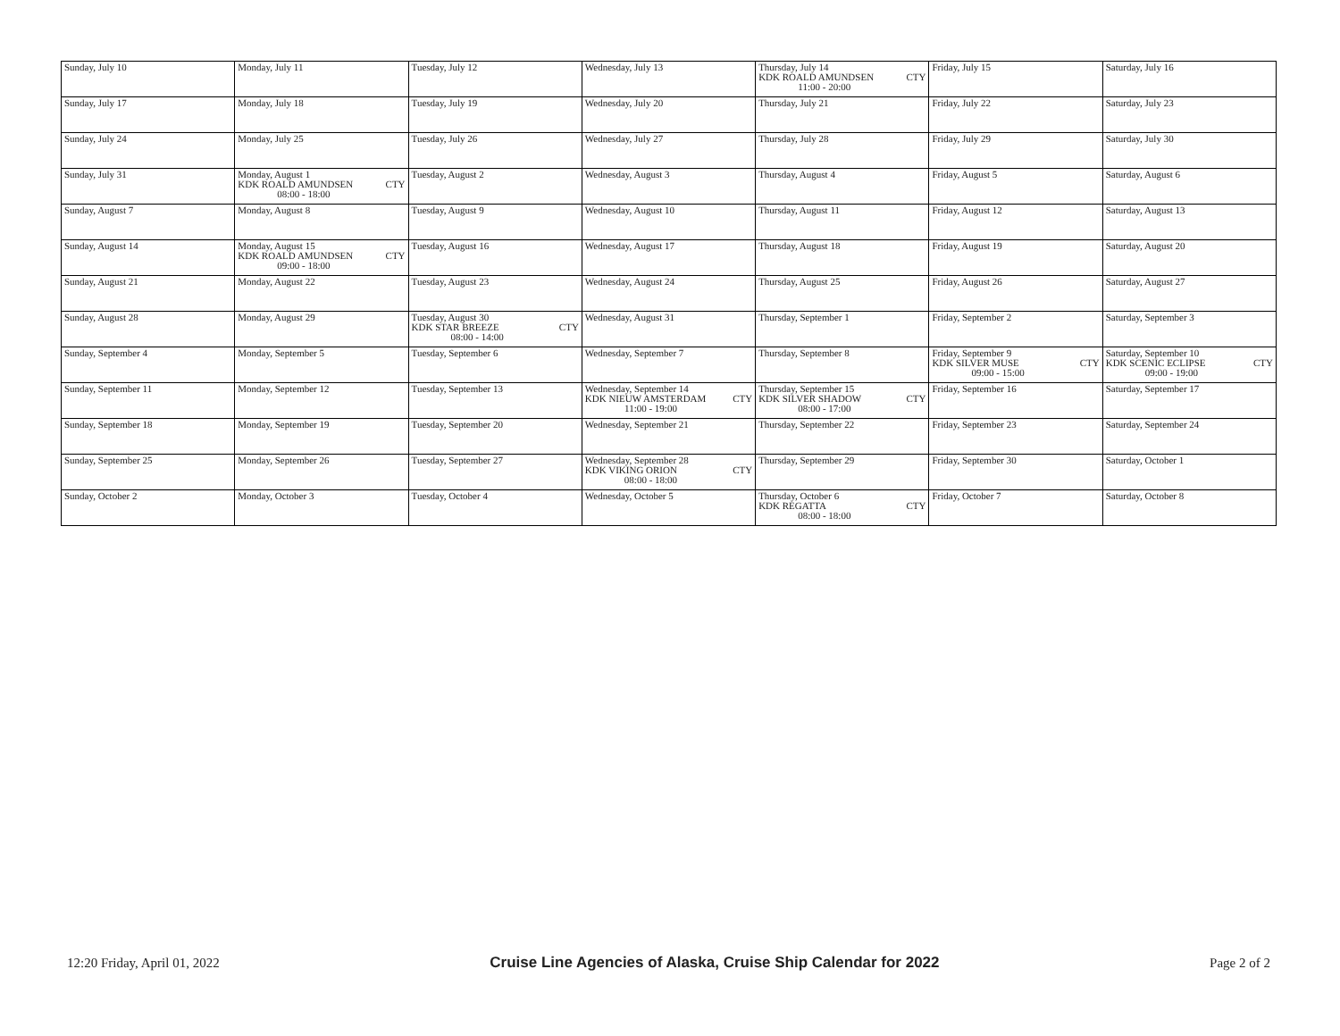| Sunday, July 10 | Monday, July 11 | Tuesday, July 12 | Wednesday, July 13 | Thursday, July 14 KDK ROALD AMUNDSEN CTY 11:00 - 20:00 | Friday, July 15 | Saturday, July 16 |
| Sunday, July 17 | Monday, July 18 | Tuesday, July 19 | Wednesday, July 20 | Thursday, July 21 | Friday, July 22 | Saturday, July 23 |
| Sunday, July 24 | Monday, July 25 | Tuesday, July 26 | Wednesday, July 27 | Thursday, July 28 | Friday, July 29 | Saturday, July 30 |
| Sunday, July 31 | Monday, August 1 KDK ROALD AMUNDSEN CTY 08:00 - 18:00 | Tuesday, August 2 | Wednesday, August 3 | Thursday, August 4 | Friday, August 5 | Saturday, August 6 |
| Sunday, August 7 | Monday, August 8 | Tuesday, August 9 | Wednesday, August 10 | Thursday, August 11 | Friday, August 12 | Saturday, August 13 |
| Sunday, August 14 | Monday, August 15 KDK ROALD AMUNDSEN CTY 09:00 - 18:00 | Tuesday, August 16 | Wednesday, August 17 | Thursday, August 18 | Friday, August 19 | Saturday, August 20 |
| Sunday, August 21 | Monday, August 22 | Tuesday, August 23 | Wednesday, August 24 | Thursday, August 25 | Friday, August 26 | Saturday, August 27 |
| Sunday, August 28 | Monday, August 29 | Tuesday, August 30 KDK STAR BREEZE CTY 08:00 - 14:00 | Wednesday, August 31 | Thursday, September 1 | Friday, September 2 | Saturday, September 3 |
| Sunday, September 4 | Monday, September 5 | Tuesday, September 6 | Wednesday, September 7 | Thursday, September 8 | Friday, September 9 KDK SILVER MUSE CTY 09:00 - 15:00 | Saturday, September 10 KDK SCENIC ECLIPSE CTY 09:00 - 19:00 |
| Sunday, September 11 | Monday, September 12 | Tuesday, September 13 | Wednesday, September 14 KDK NIEUW AMSTERDAM CTY 11:00 - 19:00 | Thursday, September 15 KDK SILVER SHADOW CTY 08:00 - 17:00 | Friday, September 16 | Saturday, September 17 |
| Sunday, September 18 | Monday, September 19 | Tuesday, September 20 | Wednesday, September 21 | Thursday, September 22 | Friday, September 23 | Saturday, September 24 |
| Sunday, September 25 | Monday, September 26 | Tuesday, September 27 | Wednesday, September 28 KDK VIKING ORION CTY 08:00 - 18:00 | Thursday, September 29 | Friday, September 30 | Saturday, October 1 |
| Sunday, October 2 | Monday, October 3 | Tuesday, October 4 | Wednesday, October 5 | Thursday, October 6 KDK REGATTA CTY 08:00 - 18:00 | Friday, October 7 | Saturday, October 8 |
12:20 Friday, April 01, 2022 Cruise Line Agencies of Alaska, Cruise Ship Calendar for 2022 Page 2 of 2